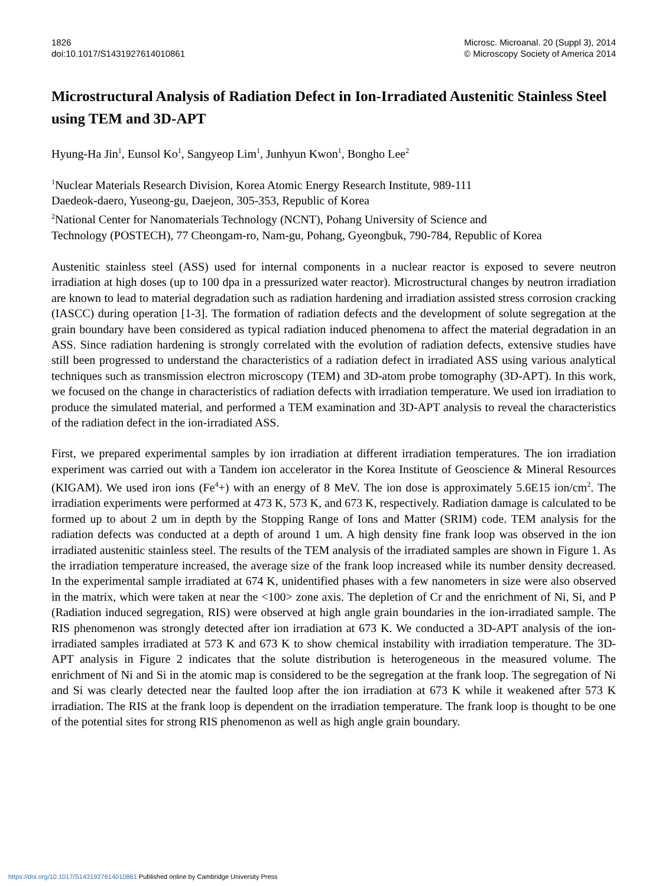1826
doi:10.1017/S1431927614010861
Microsc. Microanal. 20 (Suppl 3), 2014
© Microscopy Society of America 2014
Microstructural Analysis of Radiation Defect in Ion-Irradiated Austenitic Stainless Steel using TEM and 3D-APT
Hyung-Ha Jin<sup>1</sup>, Eunsol Ko<sup>1</sup>, Sangyeop Lim<sup>1</sup>, Junhyun Kwon<sup>1</sup>, Bongho Lee<sup>2</sup>
<sup>1</sup> Nuclear Materials Research Division, Korea Atomic Energy Research Institute, 989-111
Daedeok-daero, Yuseong-gu, Daejeon, 305-353, Republic of Korea
<sup>2</sup> National Center for Nanomaterials Technology (NCNT), Pohang University of Science and
Technology (POSTECH), 77 Cheongam-ro, Nam-gu, Pohang, Gyeongbuk, 790-784, Republic of Korea
Austenitic stainless steel (ASS) used for internal components in a nuclear reactor is exposed to severe neutron irradiation at high doses (up to 100 dpa in a pressurized water reactor). Microstructural changes by neutron irradiation are known to lead to material degradation such as radiation hardening and irradiation assisted stress corrosion cracking (IASCC) during operation [1-3]. The formation of radiation defects and the development of solute segregation at the grain boundary have been considered as typical radiation induced phenomena to affect the material degradation in an ASS. Since radiation hardening is strongly correlated with the evolution of radiation defects, extensive studies have still been progressed to understand the characteristics of a radiation defect in irradiated ASS using various analytical techniques such as transmission electron microscopy (TEM) and 3D-atom probe tomography (3D-APT). In this work, we focused on the change in characteristics of radiation defects with irradiation temperature. We used ion irradiation to produce the simulated material, and performed a TEM examination and 3D-APT analysis to reveal the characteristics of the radiation defect in the ion-irradiated ASS.
First, we prepared experimental samples by ion irradiation at different irradiation temperatures. The ion irradiation experiment was carried out with a Tandem ion accelerator in the Korea Institute of Geoscience & Mineral Resources (KIGAM). We used iron ions (Fe<sup>4</sup>+) with an energy of 8 MeV. The ion dose is approximately 5.6E15 ion/cm<sup>2</sup>. The irradiation experiments were performed at 473 K, 573 K, and 673 K, respectively. Radiation damage is calculated to be formed up to about 2 um in depth by the Stopping Range of Ions and Matter (SRIM) code. TEM analysis for the radiation defects was conducted at a depth of around 1 um. A high density fine frank loop was observed in the ion irradiated austenitic stainless steel. The results of the TEM analysis of the irradiated samples are shown in Figure 1. As the irradiation temperature increased, the average size of the frank loop increased while its number density decreased. In the experimental sample irradiated at 674 K, unidentified phases with a few nanometers in size were also observed in the matrix, which were taken at near the <100> zone axis. The depletion of Cr and the enrichment of Ni, Si, and P (Radiation induced segregation, RIS) were observed at high angle grain boundaries in the ion-irradiated sample. The RIS phenomenon was strongly detected after ion irradiation at 673 K. We conducted a 3D-APT analysis of the ion-irradiated samples irradiated at 573 K and 673 K to show chemical instability with irradiation temperature. The 3D-APT analysis in Figure 2 indicates that the solute distribution is heterogeneous in the measured volume. The enrichment of Ni and Si in the atomic map is considered to be the segregation at the frank loop. The segregation of Ni and Si was clearly detected near the faulted loop after the ion irradiation at 673 K while it weakened after 573 K irradiation. The RIS at the frank loop is dependent on the irradiation temperature. The frank loop is thought to be one of the potential sites for strong RIS phenomenon as well as high angle grain boundary.
https://doi.org/10.1017/S1431927614010861 Published online by Cambridge University Press